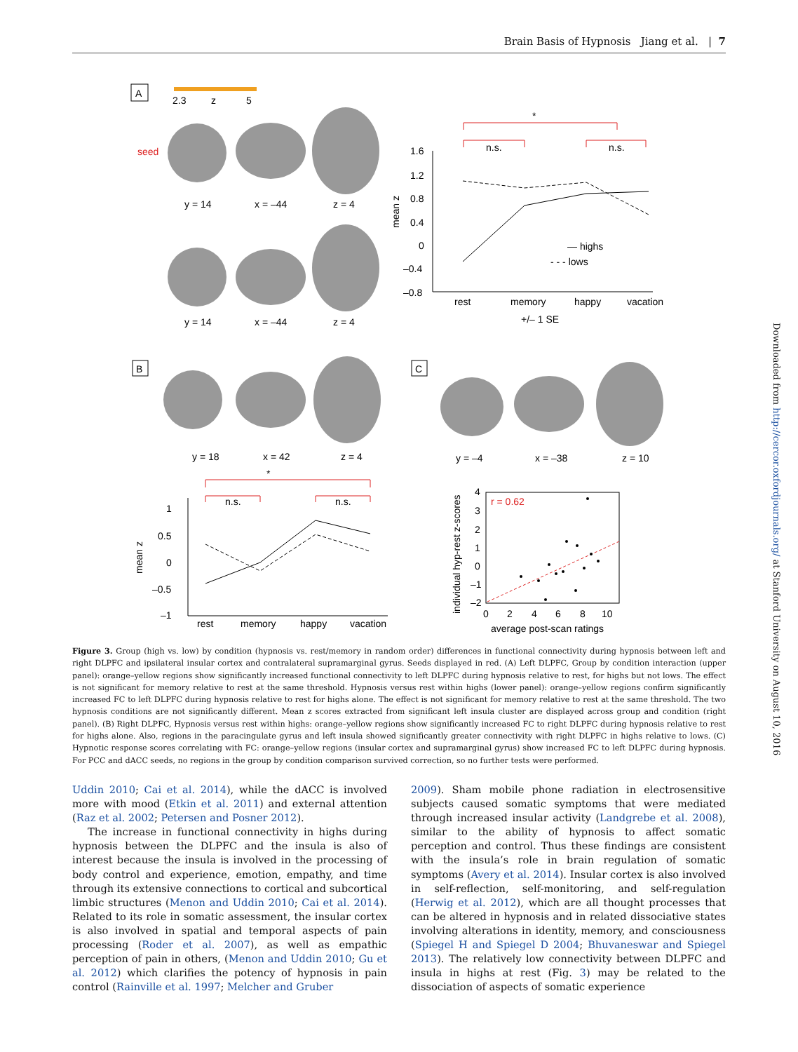Brain Basis of Hypnosis Jiang et al. | 7
A
2.3
z
5
seed
y = 14
x = –44
z = 4
y = 14
x = –44
z = 4
1.6
1.2
0.8
0.4
0
–0.4
–0.8
mean z
*
n.s.
n.s.
— highs
- - - lows
rest
memory
happy
vacation
+/– 1 SE
B
y = 18
x = 42
z = 4
C
y = –4
x = –38
z = 10
1
0.5
0
–0.5
–1
mean z
*
n.s.
n.s.
rest
memory
happy
vacation
r = 0.62
4
3
2
1
0
–1
–2
individual hyp-rest z-scores
0
2
4
6
8
10
average post-scan ratings
Figure 3. Group (high vs. low) by condition (hypnosis vs. rest/memory in random order) differences in functional connectivity during hypnosis between left and right DLPFC and ipsilateral insular cortex and contralateral supramarginal gyrus. Seeds displayed in red. (A) Left DLPFC, Group by condition interaction (upper panel): orange–yellow regions show significantly increased functional connectivity to left DLPFC during hypnosis relative to rest, for highs but not lows. The effect is not significant for memory relative to rest at the same threshold. Hypnosis versus rest within highs (lower panel): orange–yellow regions confirm significantly increased FC to left DLPFC during hypnosis relative to rest for highs alone. The effect is not significant for memory relative to rest at the same threshold. The two hypnosis conditions are not significantly different. Mean z scores extracted from significant left insula cluster are displayed across group and condition (right panel). (B) Right DLPFC, Hypnosis versus rest within highs: orange–yellow regions show significantly increased FC to right DLPFC during hypnosis relative to rest for highs alone. Also, regions in the paracingulate gyrus and left insula showed significantly greater connectivity with right DLPFC in highs relative to lows. (C) Hypnotic response scores correlating with FC: orange–yellow regions (insular cortex and supramarginal gyrus) show increased FC to left DLPFC during hypnosis. For PCC and dACC seeds, no regions in the group by condition comparison survived correction, so no further tests were performed.
Uddin 2010; Cai et al. 2014), while the dACC is involved more with mood (Etkin et al. 2011) and external attention (Raz et al. 2002; Petersen and Posner 2012).
The increase in functional connectivity in highs during hypnosis between the DLPFC and the insula is also of interest because the insula is involved in the processing of body control and experience, emotion, empathy, and time through its extensive connections to cortical and subcortical limbic structures (Menon and Uddin 2010; Cai et al. 2014). Related to its role in somatic assessment, the insular cortex is also involved in spatial and temporal aspects of pain processing (Roder et al. 2007), as well as empathic perception of pain in others, (Menon and Uddin 2010; Gu et al. 2012) which clarifies the potency of hypnosis in pain control (Rainville et al. 1997; Melcher and Gruber
2009). Sham mobile phone radiation in electrosensitive subjects caused somatic symptoms that were mediated through increased insular activity (Landgrebe et al. 2008), similar to the ability of hypnosis to affect somatic perception and control. Thus these findings are consistent with the insula’s role in brain regulation of somatic symptoms (Avery et al. 2014). Insular cortex is also involved in self-reflection, self-monitoring, and self-regulation (Herwig et al. 2012), which are all thought processes that can be altered in hypnosis and in related dissociative states involving alterations in identity, memory, and consciousness (Spiegel H and Spiegel D 2004; Bhuvaneswar and Spiegel 2013). The relatively low connectivity between DLPFC and insula in highs at rest (Fig. 3) may be related to the dissociation of aspects of somatic experience
Downloaded from http://cercor.oxfordjournals.org/ at Stanford University on August 10, 2016